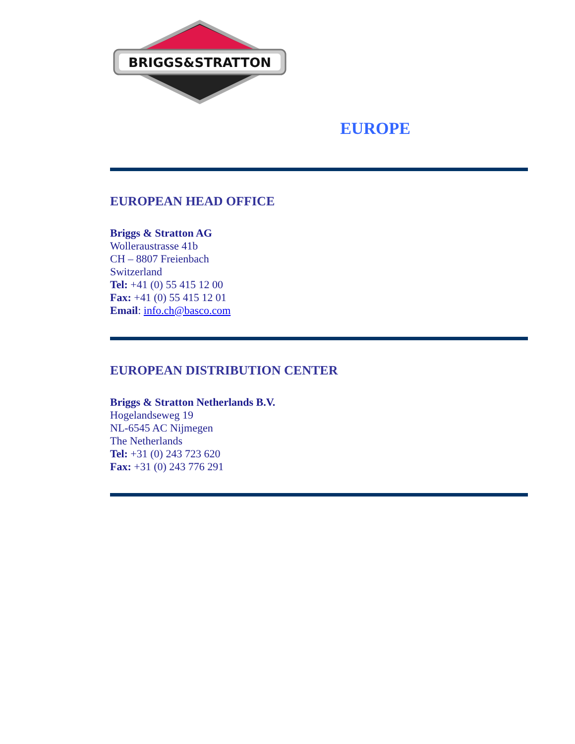BRIGGS&STRATTON
®
EUROPE
EUROPEAN HEAD OFFICE
Briggs & Stratton AG
Wolleraustrasse 41b
CH – 8807 Freienbach
Switzerland
Tel: +41 (0) 55 415 12 00
Fax: +41 (0) 55 415 12 01
Email: info.ch@basco.com
EUROPEAN DISTRIBUTION CENTER
Briggs & Stratton Netherlands B.V.
Hogelandseweg 19
NL-6545 AC Nijmegen
The Netherlands
Tel: +31 (0) 243 723 620
Fax: +31 (0) 243 776 291